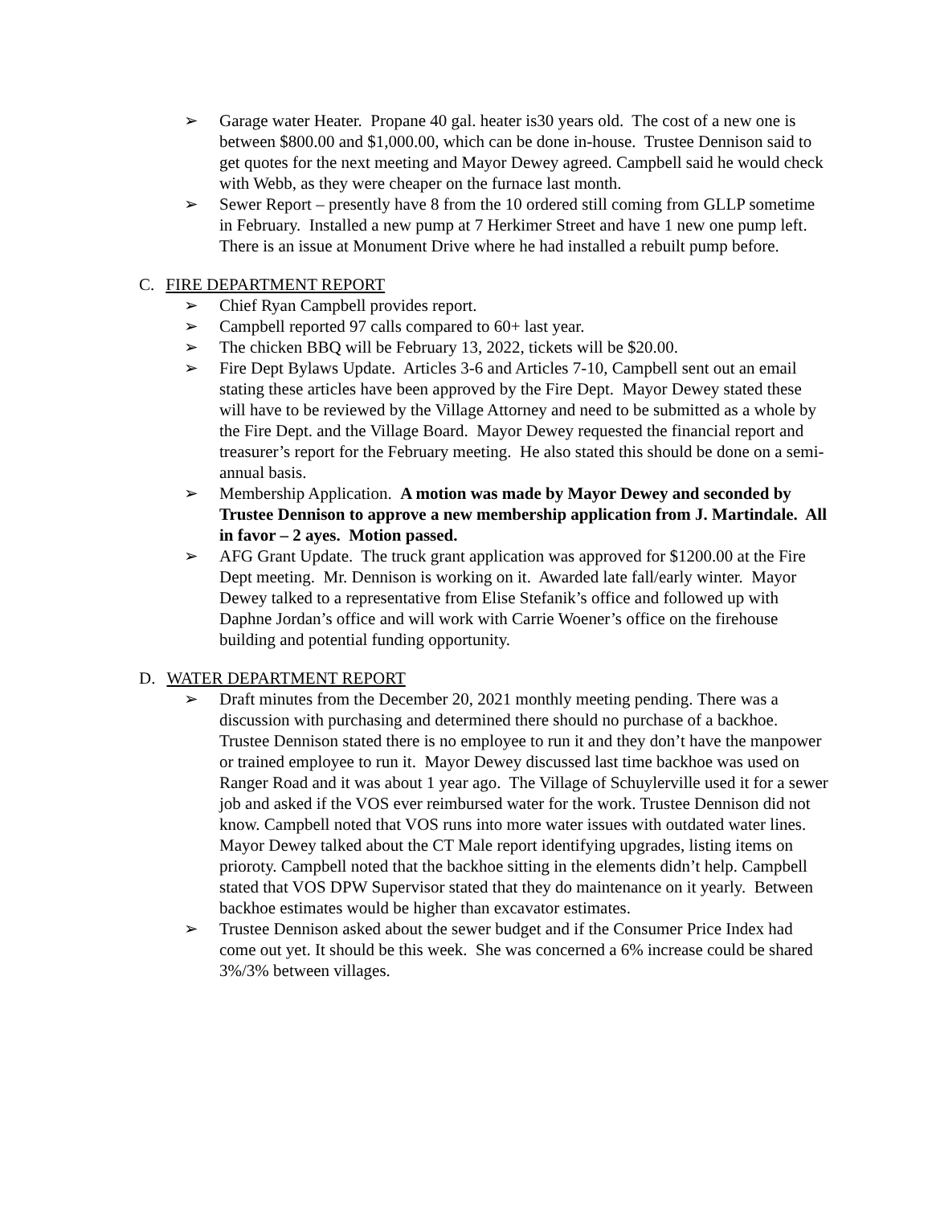➢ Garage water Heater. Propane 40 gal. heater is30 years old. The cost of a new one is between $800.00 and $1,000.00, which can be done in-house. Trustee Dennison said to get quotes for the next meeting and Mayor Dewey agreed. Campbell said he would check with Webb, as they were cheaper on the furnace last month.
➢ Sewer Report – presently have 8 from the 10 ordered still coming from GLLP sometime in February. Installed a new pump at 7 Herkimer Street and have 1 new one pump left. There is an issue at Monument Drive where he had installed a rebuilt pump before.
C. FIRE DEPARTMENT REPORT
➢ Chief Ryan Campbell provides report.
➢ Campbell reported 97 calls compared to 60+ last year.
➢ The chicken BBQ will be February 13, 2022, tickets will be $20.00.
➢ Fire Dept Bylaws Update. Articles 3-6 and Articles 7-10, Campbell sent out an email stating these articles have been approved by the Fire Dept. Mayor Dewey stated these will have to be reviewed by the Village Attorney and need to be submitted as a whole by the Fire Dept. and the Village Board. Mayor Dewey requested the financial report and treasurer’s report for the February meeting. He also stated this should be done on a semi-annual basis.
➢ Membership Application. A motion was made by Mayor Dewey and seconded by Trustee Dennison to approve a new membership application from J. Martindale. All in favor – 2 ayes. Motion passed.
➢ AFG Grant Update. The truck grant application was approved for $1200.00 at the Fire Dept meeting. Mr. Dennison is working on it. Awarded late fall/early winter. Mayor Dewey talked to a representative from Elise Stefanik’s office and followed up with Daphne Jordan’s office and will work with Carrie Woener’s office on the firehouse building and potential funding opportunity.
D. WATER DEPARTMENT REPORT
➢ Draft minutes from the December 20, 2021 monthly meeting pending. There was a discussion with purchasing and determined there should no purchase of a backhoe. Trustee Dennison stated there is no employee to run it and they don’t have the manpower or trained employee to run it. Mayor Dewey discussed last time backhoe was used on Ranger Road and it was about 1 year ago. The Village of Schuylerville used it for a sewer job and asked if the VOS ever reimbursed water for the work. Trustee Dennison did not know. Campbell noted that VOS runs into more water issues with outdated water lines. Mayor Dewey talked about the CT Male report identifying upgrades, listing items on prioroty. Campbell noted that the backhoe sitting in the elements didn’t help. Campbell stated that VOS DPW Supervisor stated that they do maintenance on it yearly. Between backhoe estimates would be higher than excavator estimates.
➢ Trustee Dennison asked about the sewer budget and if the Consumer Price Index had come out yet. It should be this week. She was concerned a 6% increase could be shared 3%/3% between villages.